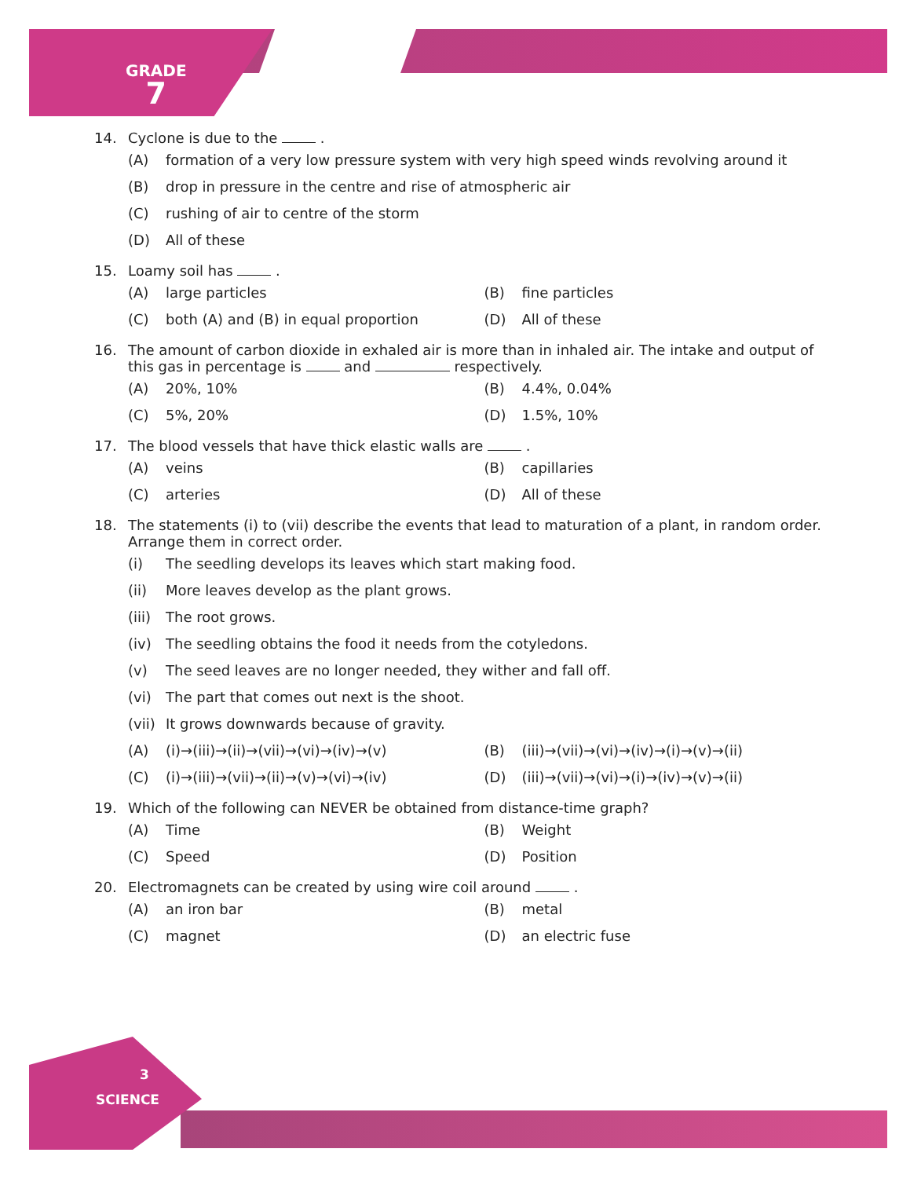GRADE
7
14. Cyclone is due to the .
(A) formation of a very low pressure system with very high speed winds revolving around it
(B) drop in pressure in the centre and rise of atmospheric air
(C) rushing of air to centre of the storm
(D) All of these
15. Loamy soil has .
(A) large particles (B) fine particles
(C) both (A) and (B) in equal proportion (D) All of these
16. The amount of carbon dioxide in exhaled air is more than in inhaled air. The intake and output of this gas in percentage is and respectively.
(A) 20%, 10% (B) 4.4%, 0.04%
(C) 5%, 20% (D) 1.5%, 10%
17. The blood vessels that have thick elastic walls are .
(A) veins (B) capillaries
(C) arteries (D) All of these
18. The statements (i) to (vii) describe the events that lead to maturation of a plant, in random order. Arrange them in correct order.
(i) The seedling develops its leaves which start making food.
(ii) More leaves develop as the plant grows.
(iii) The root grows.
(iv) The seedling obtains the food it needs from the cotyledons.
(v) The seed leaves are no longer needed, they wither and fall off.
(vi) The part that comes out next is the shoot.
(vii) It grows downwards because of gravity.
(A) (i)→(iii)→(ii)→(vii)→(vi)→(iv)→(v) (B) (iii)→(vii)→(vi)→(iv)→(i)→(v)→(ii)
(C) (i)→(iii)→(vii)→(ii)→(v)→(vi)→(iv) (D) (iii)→(vii)→(vi)→(i)→(iv)→(v)→(ii)
19. Which of the following can NEVER be obtained from distance-time graph?
(A) Time (B) Weight
(C) Speed (D) Position
20. Electromagnets can be created by using wire coil around .
(A) an iron bar (B) metal
(C) magnet (D) an electric fuse
3
SCIENCE